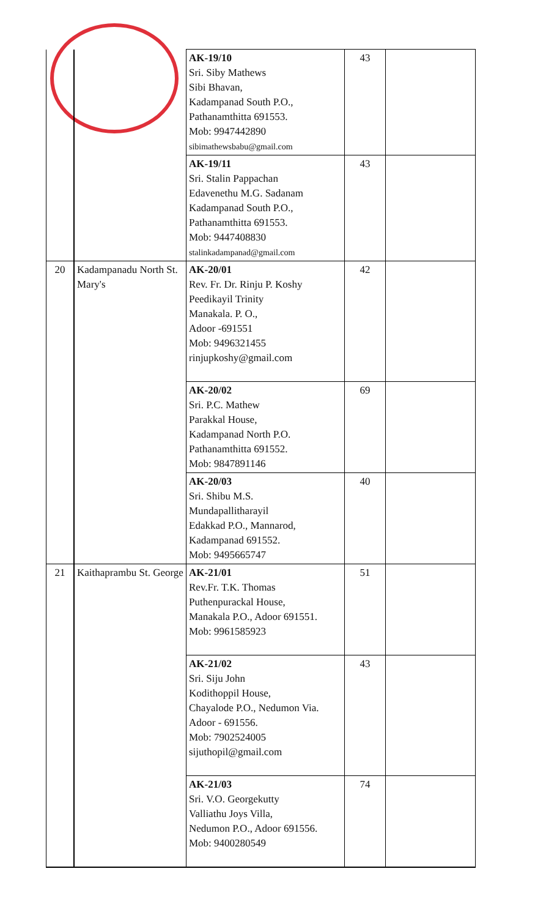| | | AK-19/10 Sri. Siby Mathews Sibi Bhavan, Kadampanad South P.O., Pathanamthitta 691553. Mob: 9947442890 sibimathewsbabu@gmail.com | 43 | |
| | | AK-19/11 Sri. Stalin Pappachan Edavenethu M.G. Sadanam Kadampanad South P.O., Pathanamthitta 691553. Mob: 9447408830 stalinkadampanad@gmail.com | 43 | |
| 20 | Kadampanadu North St. Mary's | AK-20/01 Rev. Fr. Dr. Rinju P. Koshy Peedikayil Trinity Manakala. P. O., Adoor -691551 Mob: 9496321455 rinjupkoshy@gmail.com | 42 | |
| | | AK-20/02 Sri. P.C. Mathew Parakkal House, Kadampanad North P.O. Pathanamthitta 691552. Mob: 9847891146 | 69 | |
| | | AK-20/03 Sri. Shibu M.S. Mundapallitharayil Edakkad P.O., Mannarod, Kadampanad 691552. Mob: 9495665747 | 40 | |
| 21 | Kaithaprambu St. George | AK-21/01 Rev.Fr. T.K. Thomas Puthenpurackal House, Manakala P.O., Adoor 691551. Mob: 9961585923 | 51 | |
| | | AK-21/02 Sri. Siju John Kodithoppil House, Chayalode P.O., Nedumon Via. Adoor - 691556. Mob: 7902524005 sijuthopil@gmail.com | 43 | |
| | | AK-21/03 Sri. V.O. Georgekutty Valliathu Joys Villa, Nedumon P.O., Adoor 691556. Mob: 9400280549 | 74 | |